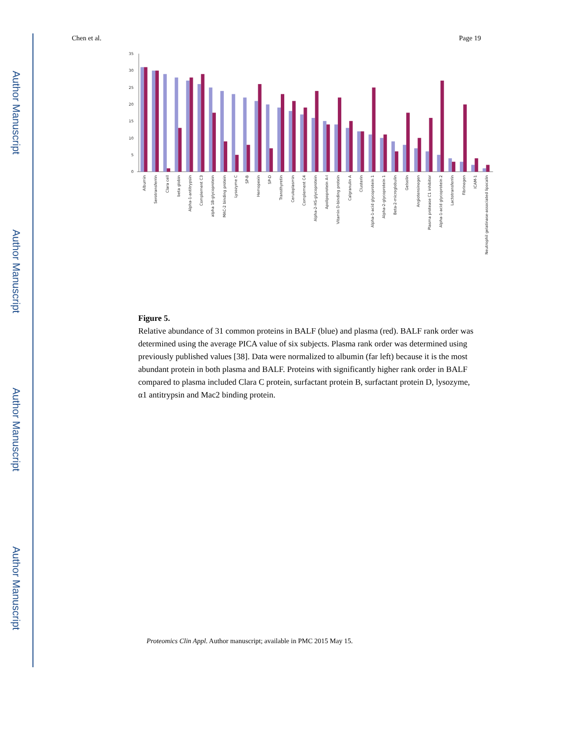Author Manuscript
Author Manuscript
Author Manuscript
Author Manuscript
Chen et al. Page 19
0
5
10
15
20
25
30
35
Albumin
Serotransferrin
Clara cell
beta globin
Alpha-1-antitrypsin
Complement C3
alpha 1B-glycoprotein
MAC-2 binding protein
Lysozyme C
SP-B
Hemopexin
SP-D
Transthyretin
Ceruloplasmin
Complement C4
Alpha-2-HS-glycoprotein
Apolipoprotein A-I
Vitamin D-binding protein
Calgranulin A
Clusterin
Alpha-1-acid glycoprotein 1
Alpha-2-glycoprotein 1
Beta-2-microglobulin
Gelsolin
Angiotensinogen
Plasma protease C1 inhibitor
Alpha-1-acid glycoprotein 2
Lactotransferrin
Fibrinogen
ICAM-1
Neutrophil gelatinase-associated lipocalin
Figure 5.
Relative abundance of 31 common proteins in BALF (blue) and plasma (red). BALF rank order was determined using the average PICA value of six subjects. Plasma rank order was determined using previously published values [38]. Data were normalized to albumin (far left) because it is the most abundant protein in both plasma and BALF. Proteins with significantly higher rank order in BALF compared to plasma included Clara C protein, surfactant protein B, surfactant protein D, lysozyme, α1 antitrypsin and Mac2 binding protein.
Proteomics Clin Appl. Author manuscript; available in PMC 2015 May 15.